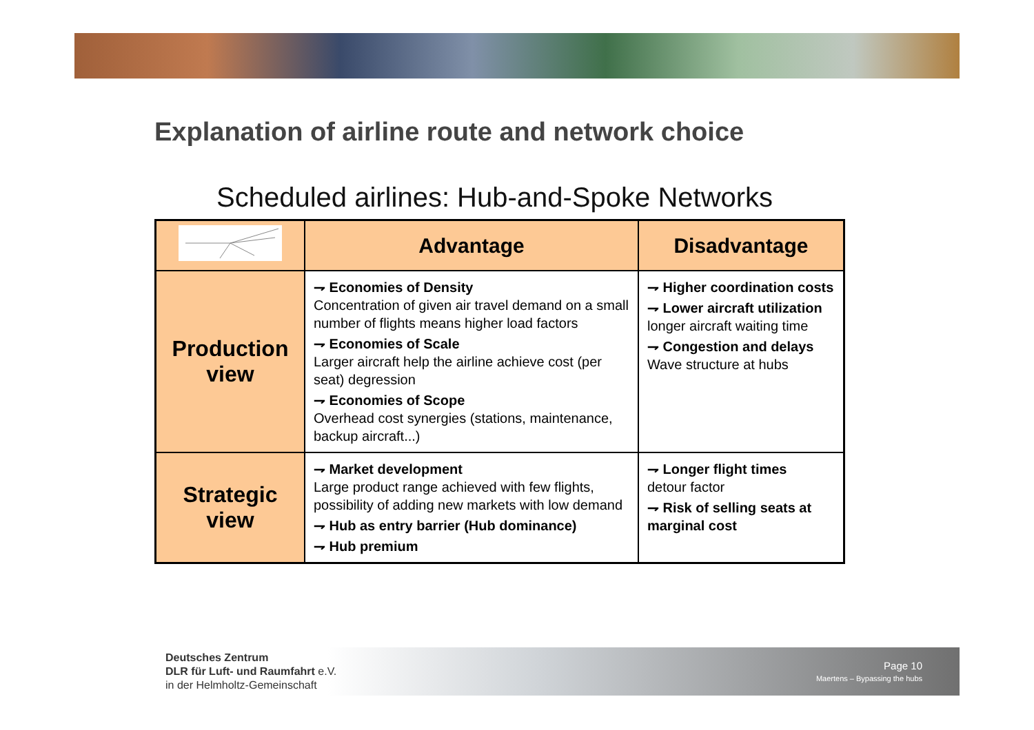Explanation of airline route and network choice
Scheduled airlines: Hub-and-Spoke Networks
| | Advantage | Disadvantage |
| --- | --- | --- |
| Production view | ⇁ Economies of Density Concentration of given air travel demand on a small number of flights means higher load factors ⇁ Economies of Scale Larger aircraft help the airline achieve cost (per seat) degression ⇁ Economies of Scope Overhead cost synergies (stations, maintenance, backup aircraft...) | ⇁ Higher coordination costs ⇁ Lower aircraft utilization longer aircraft waiting time ⇁ Congestion and delays Wave structure at hubs |
| Strategic view | ⇁ Market development Large product range achieved with few flights, possibility of adding new markets with low demand ⇁ Hub as entry barrier (Hub dominance) ⇁ Hub premium | ⇁ Longer flight times detour factor ⇁ Risk of selling seats at marginal cost |
Deutsches Zentrum
DLR für Luft- und Raumfahrt e.V.
in der Helmholtz-Gemeinschaft
Page 10
Maertens – Bypassing the hubs